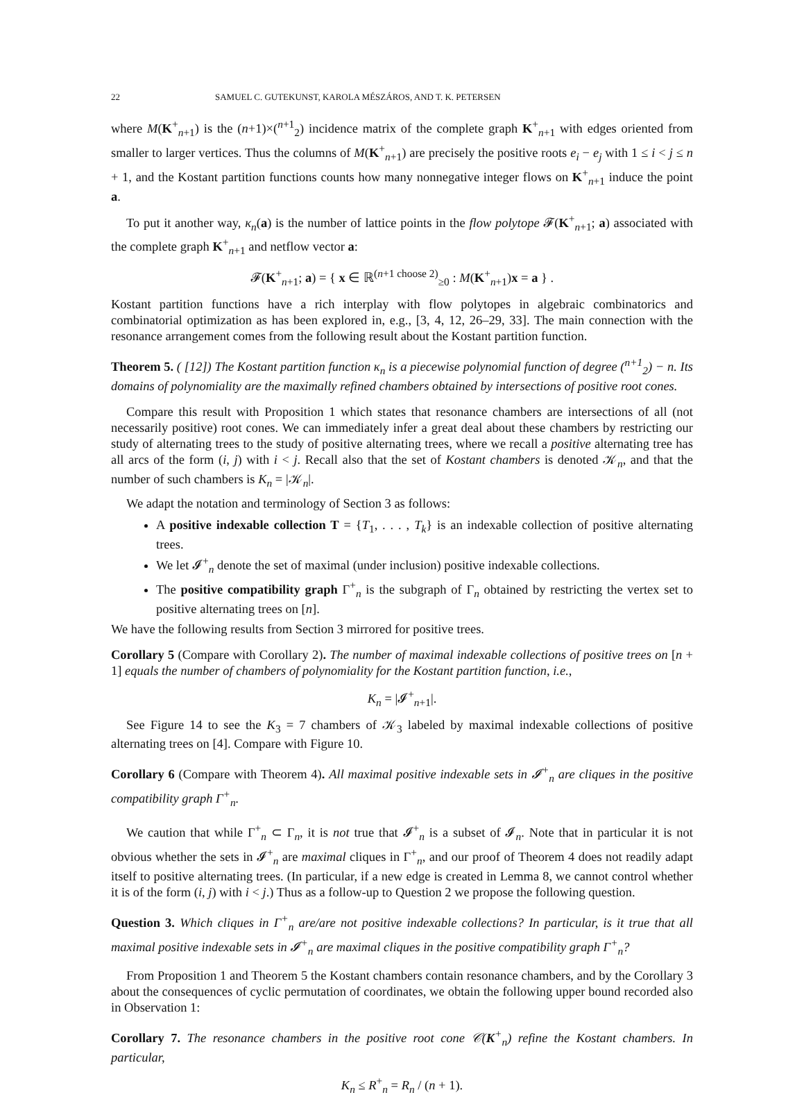22 SAMUEL C. GUTEKUNST, KAROLA MÉSZÁROS, AND T. K. PETERSEN
where M(K<sup>+</sup><sub>n+1</sub>) is the (n+1)×(<sup>n+1</sup><sub>2</sub>) incidence matrix of the complete graph K<sup>+</sup><sub>n+1</sub> with edges oriented from smaller to larger vertices. Thus the columns of M(K<sup>+</sup><sub>n+1</sub>) are precisely the positive roots e<sub>i</sub> − e<sub>j</sub> with 1 ≤ i < j ≤ n + 1, and the Kostant partition functions counts how many nonnegative integer flows on K<sup>+</sup><sub>n+1</sub> induce the point a.
To put it another way, κ<sub>n</sub>(a) is the number of lattice points in the flow polytope 𝓕(K<sup>+</sup><sub>n+1</sub>; a) associated with the complete graph K<sup>+</sup><sub>n+1</sub> and netflow vector a:
𝓕(K<sup>+</sup><sub>n+1</sub>; a) = { x ∈ ℝ<sup>(n+1 choose 2)</sup><sub>≥0</sub> : M(K<sup>+</sup><sub>n+1</sub>)x = a } .
Kostant partition functions have a rich interplay with flow polytopes in algebraic combinatorics and combinatorial optimization as has been explored in, e.g., [3, 4, 12, 26–29, 33]. The main connection with the resonance arrangement comes from the following result about the Kostant partition function.
Theorem 5. ( [12]) The Kostant partition function κ<sub>n</sub> is a piecewise polynomial function of degree (<sup>n+1</sup><sub>2</sub>) − n. Its domains of polynomiality are the maximally refined chambers obtained by intersections of positive root cones.
Compare this result with Proposition 1 which states that resonance chambers are intersections of all (not necessarily positive) root cones. We can immediately infer a great deal about these chambers by restricting our study of alternating trees to the study of positive alternating trees, where we recall a positive alternating tree has all arcs of the form (i, j) with i < j. Recall also that the set of Kostant chambers is denoted 𝒦<sub>n</sub>, and that the number of such chambers is K<sub>n</sub> = |𝒦<sub>n</sub>|.
We adapt the notation and terminology of Section 3 as follows:
A positive indexable collection T = {T<sub>1</sub>, . . . , T<sub>k</sub>} is an indexable collection of positive alternating trees.
We let 𝓘<sup>+</sup><sub>n</sub> denote the set of maximal (under inclusion) positive indexable collections.
The positive compatibility graph Γ<sup>+</sup><sub>n</sub> is the subgraph of Γ<sub>n</sub> obtained by restricting the vertex set to positive alternating trees on [n].
We have the following results from Section 3 mirrored for positive trees.
Corollary 5 (Compare with Corollary 2). The number of maximal indexable collections of positive trees on [n + 1] equals the number of chambers of polynomiality for the Kostant partition function, i.e.,
K<sub>n</sub> = |𝓘<sup>+</sup><sub>n+1</sub>|.
See Figure 14 to see the K<sub>3</sub> = 7 chambers of 𝒦<sub>3</sub> labeled by maximal indexable collections of positive alternating trees on [4]. Compare with Figure 10.
Corollary 6 (Compare with Theorem 4). All maximal positive indexable sets in 𝓘<sup>+</sup><sub>n</sub> are cliques in the positive compatibility graph Γ<sup>+</sup><sub>n</sub>.
We caution that while Γ<sup>+</sup><sub>n</sub> ⊂ Γ<sub>n</sub>, it is not true that 𝓘<sup>+</sup><sub>n</sub> is a subset of 𝓘<sub>n</sub>. Note that in particular it is not obvious whether the sets in 𝓘<sup>+</sup><sub>n</sub> are maximal cliques in Γ<sup>+</sup><sub>n</sub>, and our proof of Theorem 4 does not readily adapt itself to positive alternating trees. (In particular, if a new edge is created in Lemma 8, we cannot control whether it is of the form (i, j) with i < j.) Thus as a follow-up to Question 2 we propose the following question.
Question 3. Which cliques in Γ<sup>+</sup><sub>n</sub> are/are not positive indexable collections? In particular, is it true that all maximal positive indexable sets in 𝓘<sup>+</sup><sub>n</sub> are maximal cliques in the positive compatibility graph Γ<sup>+</sup><sub>n</sub>?
From Proposition 1 and Theorem 5 the Kostant chambers contain resonance chambers, and by the Corollary 3 about the consequences of cyclic permutation of coordinates, we obtain the following upper bound recorded also in Observation 1:
Corollary 7. The resonance chambers in the positive root cone 𝒞(K<sup>+</sup><sub>n</sub>) refine the Kostant chambers. In particular,
K<sub>n</sub> ≤ R<sup>+</sup><sub>n</sub> = R<sub>n</sub> / (n + 1).